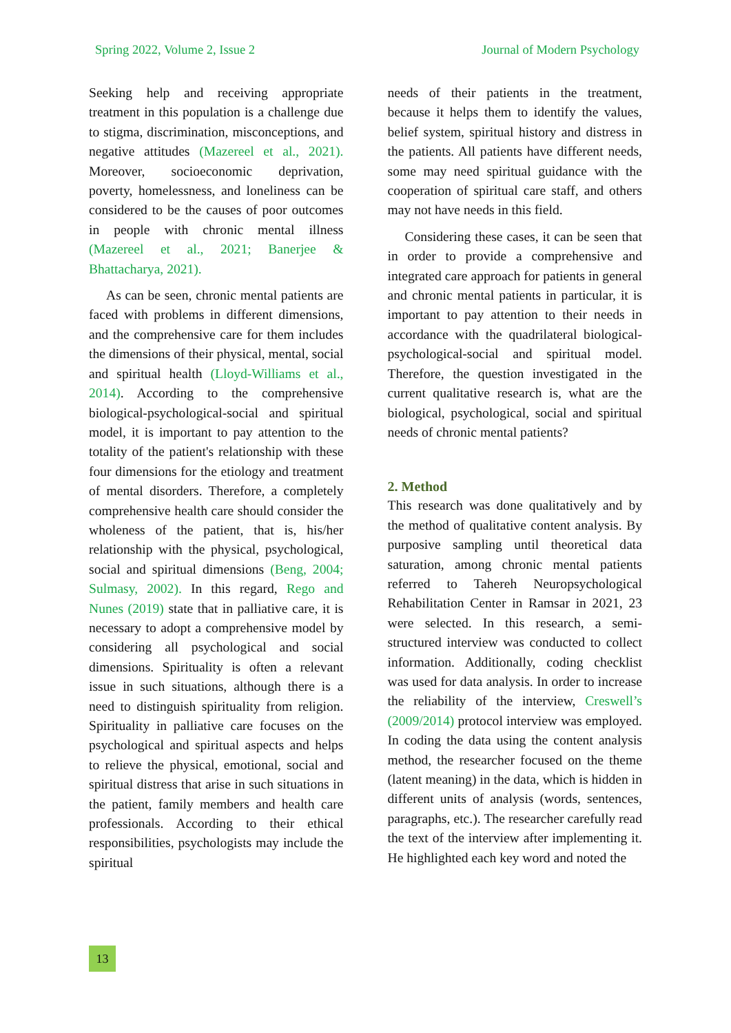Spring 2022, Volume 2, Issue 2 Journal of Modern Psychology
Seeking help and receiving appropriate treatment in this population is a challenge due to stigma, discrimination, misconceptions, and negative attitudes (Mazereel et al., 2021). Moreover, socioeconomic deprivation, poverty, homelessness, and loneliness can be considered to be the causes of poor outcomes in people with chronic mental illness (Mazereel et al., 2021; Banerjee & Bhattacharya, 2021).
As can be seen, chronic mental patients are faced with problems in different dimensions, and the comprehensive care for them includes the dimensions of their physical, mental, social and spiritual health (Lloyd-Williams et al., 2014). According to the comprehensive biological-psychological-social and spiritual model, it is important to pay attention to the totality of the patient's relationship with these four dimensions for the etiology and treatment of mental disorders. Therefore, a completely comprehensive health care should consider the wholeness of the patient, that is, his/her relationship with the physical, psychological, social and spiritual dimensions (Beng, 2004; Sulmasy, 2002). In this regard, Rego and Nunes (2019) state that in palliative care, it is necessary to adopt a comprehensive model by considering all psychological and social dimensions. Spirituality is often a relevant issue in such situations, although there is a need to distinguish spirituality from religion. Spirituality in palliative care focuses on the psychological and spiritual aspects and helps to relieve the physical, emotional, social and spiritual distress that arise in such situations in the patient, family members and health care professionals. According to their ethical responsibilities, psychologists may include the spiritual
needs of their patients in the treatment, because it helps them to identify the values, belief system, spiritual history and distress in the patients. All patients have different needs, some may need spiritual guidance with the cooperation of spiritual care staff, and others may not have needs in this field.
Considering these cases, it can be seen that in order to provide a comprehensive and integrated care approach for patients in general and chronic mental patients in particular, it is important to pay attention to their needs in accordance with the quadrilateral biological-psychological-social and spiritual model. Therefore, the question investigated in the current qualitative research is, what are the biological, psychological, social and spiritual needs of chronic mental patients?
2. Method
This research was done qualitatively and by the method of qualitative content analysis. By purposive sampling until theoretical data saturation, among chronic mental patients referred to Tahereh Neuropsychological Rehabilitation Center in Ramsar in 2021, 23 were selected. In this research, a semi-structured interview was conducted to collect information. Additionally, coding checklist was used for data analysis. In order to increase the reliability of the interview, Creswell’s (2009/2014) protocol interview was employed. In coding the data using the content analysis method, the researcher focused on the theme (latent meaning) in the data, which is hidden in different units of analysis (words, sentences, paragraphs, etc.). The researcher carefully read the text of the interview after implementing it. He highlighted each key word and noted the
13